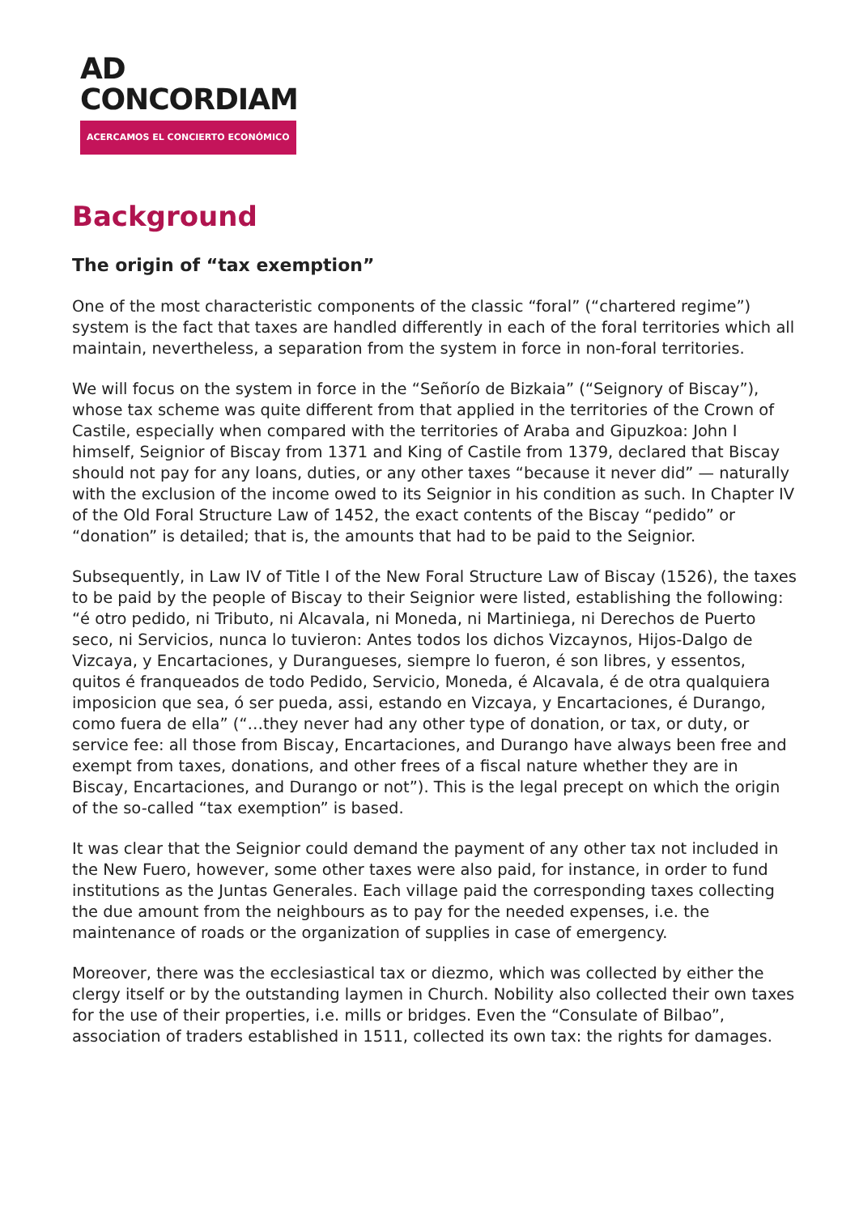AD
CONCORDIAM
ACERCAMOS EL CONCIERTO ECONÓMICO
Background
The origin of “tax exemption”
One of the most characteristic components of the classic “foral” (“chartered regime”) system is the fact that taxes are handled differently in each of the foral territories which all maintain, nevertheless, a separation from the system in force in non-foral territories.
We will focus on the system in force in the “Señorío de Bizkaia” (“Seignory of Biscay”), whose tax scheme was quite different from that applied in the territories of the Crown of Castile, especially when compared with the territories of Araba and Gipuzkoa: John I himself, Seignior of Biscay from 1371 and King of Castile from 1379, declared that Biscay should not pay for any loans, duties, or any other taxes “because it never did” — naturally with the exclusion of the income owed to its Seignior in his condition as such. In Chapter IV of the Old Foral Structure Law of 1452, the exact contents of the Biscay “pedido” or “donation” is detailed; that is, the amounts that had to be paid to the Seignior.
Subsequently, in Law IV of Title I of the New Foral Structure Law of Biscay (1526), the taxes to be paid by the people of Biscay to their Seignior were listed, establishing the following: “é otro pedido, ni Tributo, ni Alcavala, ni Moneda, ni Martiniega, ni Derechos de Puerto seco, ni Servicios, nunca lo tuvieron: Antes todos los dichos Vizcaynos, Hijos-Dalgo de Vizcaya, y Encartaciones, y Durangueses, siempre lo fueron, é son libres, y essentos, quitos é franqueados de todo Pedido, Servicio, Moneda, é Alcavala, é de otra qualquiera imposicion que sea, ó ser pueda, assi, estando en Vizcaya, y Encartaciones, é Durango, como fuera de ella” (“…they never had any other type of donation, or tax, or duty, or service fee: all those from Biscay, Encartaciones, and Durango have always been free and exempt from taxes, donations, and other frees of a fiscal nature whether they are in Biscay, Encartaciones, and Durango or not”). This is the legal precept on which the origin of the so-called “tax exemption” is based.
It was clear that the Seignior could demand the payment of any other tax not included in the New Fuero, however, some other taxes were also paid, for instance, in order to fund institutions as the Juntas Generales. Each village paid the corresponding taxes collecting the due amount from the neighbours as to pay for the needed expenses, i.e. the maintenance of roads or the organization of supplies in case of emergency.
Moreover, there was the ecclesiastical tax or diezmo, which was collected by either the clergy itself or by the outstanding laymen in Church. Nobility also collected their own taxes for the use of their properties, i.e. mills or bridges. Even the “Consulate of Bilbao”, association of traders established in 1511, collected its own tax: the rights for damages.